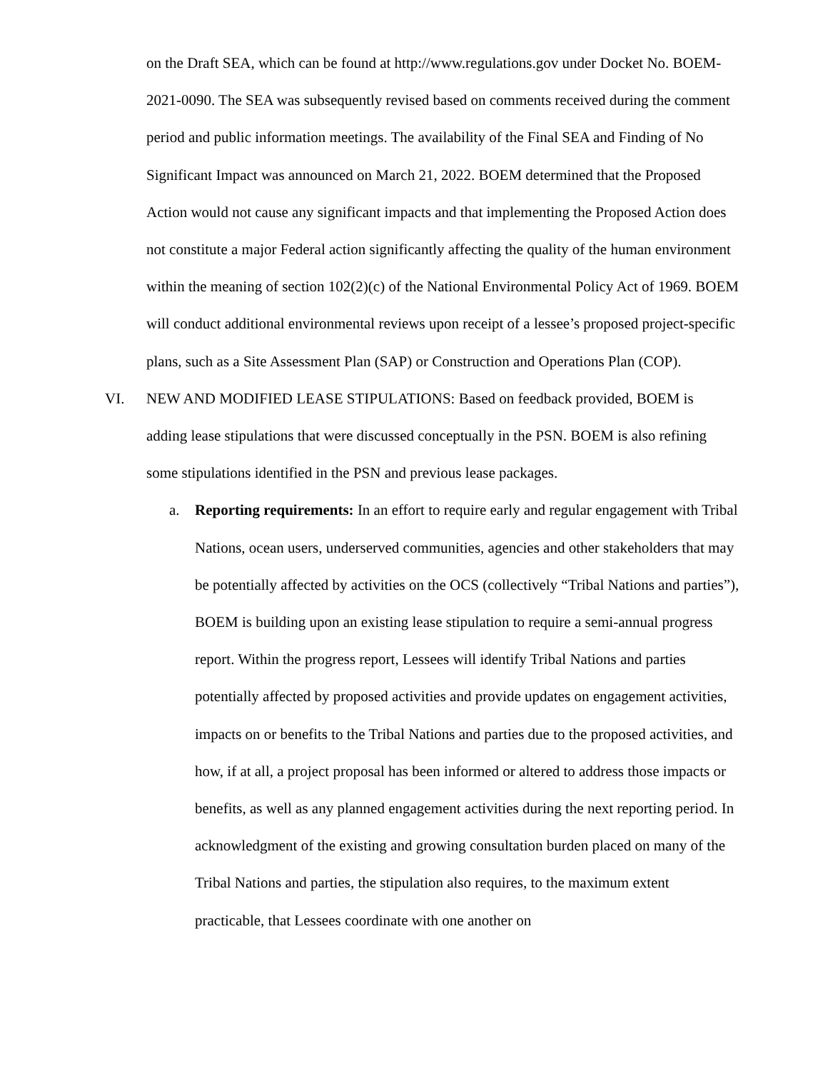on the Draft SEA, which can be found at http://www.regulations.gov under Docket No. BOEM-2021-0090. The SEA was subsequently revised based on comments received during the comment period and public information meetings. The availability of the Final SEA and Finding of No Significant Impact was announced on March 21, 2022. BOEM determined that the Proposed Action would not cause any significant impacts and that implementing the Proposed Action does not constitute a major Federal action significantly affecting the quality of the human environment within the meaning of section 102(2)(c) of the National Environmental Policy Act of 1969. BOEM will conduct additional environmental reviews upon receipt of a lessee’s proposed project-specific plans, such as a Site Assessment Plan (SAP) or Construction and Operations Plan (COP).
VI. NEW AND MODIFIED LEASE STIPULATIONS: Based on feedback provided, BOEM is adding lease stipulations that were discussed conceptually in the PSN. BOEM is also refining some stipulations identified in the PSN and previous lease packages.
a. Reporting requirements: In an effort to require early and regular engagement with Tribal Nations, ocean users, underserved communities, agencies and other stakeholders that may be potentially affected by activities on the OCS (collectively “Tribal Nations and parties”), BOEM is building upon an existing lease stipulation to require a semi-annual progress report. Within the progress report, Lessees will identify Tribal Nations and parties potentially affected by proposed activities and provide updates on engagement activities, impacts on or benefits to the Tribal Nations and parties due to the proposed activities, and how, if at all, a project proposal has been informed or altered to address those impacts or benefits, as well as any planned engagement activities during the next reporting period. In acknowledgment of the existing and growing consultation burden placed on many of the Tribal Nations and parties, the stipulation also requires, to the maximum extent practicable, that Lessees coordinate with one another on